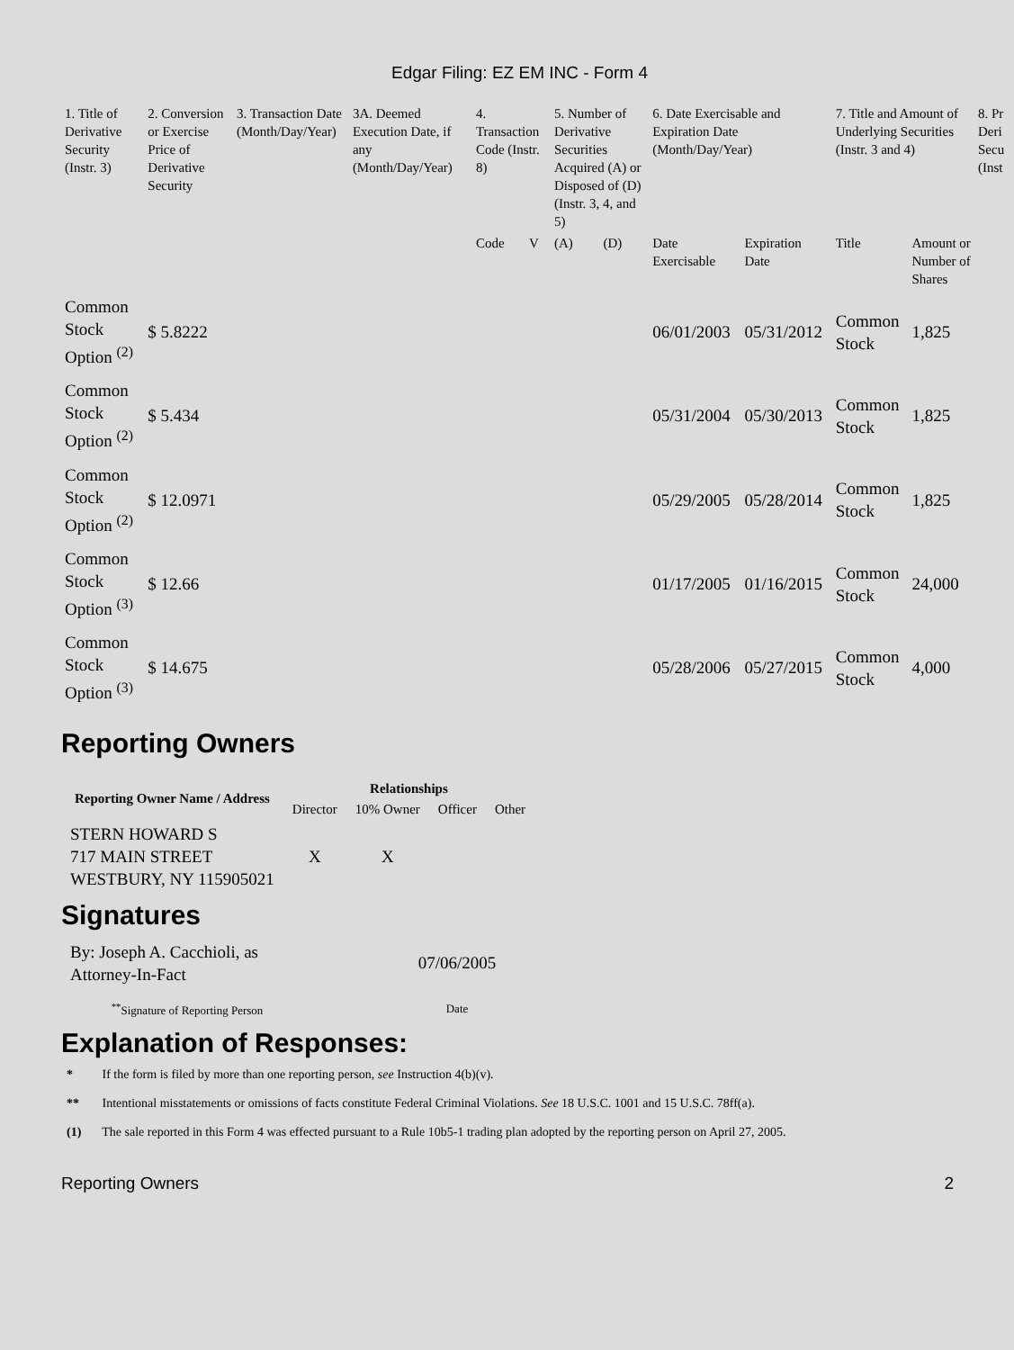Edgar Filing: EZ EM INC - Form 4
| 1. Title of Derivative Security (Instr. 3) | 2. Conversion or Exercise Price of Derivative Security | 3. Transaction Date (Month/Day/Year) | 3A. Deemed Execution Date, if any (Month/Day/Year) | 4. Transaction Code (Instr. 8) | | 5. Number of Derivative Securities Acquired (A) or Disposed of (D) (Instr. 3, 4, and 5) | | 6. Date Exercisable and Expiration Date (Month/Day/Year) | | 7. Title and Amount of Underlying Securities (Instr. 3 and 4) | | 8. Pr Deri Secu (Inst |
| --- | --- | --- | --- | --- | --- | --- | --- | --- | --- | --- | --- | --- |
| | | | | Code | V | (A) | (D) | Date Exercisable | Expiration Date | Title | Amount or Number of Shares | |
| Common Stock Option <sup>(2)</sup> | $ 5.8222 | | | | | | | 06/01/2003 | 05/31/2012 | Common Stock | 1,825 | |
| Common Stock Option <sup>(2)</sup> | $ 5.434 | | | | | | | 05/31/2004 | 05/30/2013 | Common Stock | 1,825 | |
| Common Stock Option <sup>(2)</sup> | $ 12.0971 | | | | | | | 05/29/2005 | 05/28/2014 | Common Stock | 1,825 | |
| Common Stock Option <sup>(3)</sup> | $ 12.66 | | | | | | | 01/17/2005 | 01/16/2015 | Common Stock | 24,000 | |
| Common Stock Option <sup>(3)</sup> | $ 14.675 | | | | | | | 05/28/2006 | 05/27/2015 | Common Stock | 4,000 | |
Reporting Owners
| Reporting Owner Name / Address | Relationships | | | |
| --- | --- | --- | --- | --- |
| | Director | 10% Owner | Officer | Other |
| STERN HOWARD S 717 MAIN STREET WESTBURY, NY 115905021 | X | X | | |
Signatures
| By: Joseph A. Cacchioli, as Attorney-In-Fact | 07/06/2005 |
| <sup>**</sup> Signature of Reporting Person | Date |
Explanation of Responses:
* If the form is filed by more than one reporting person, see Instruction 4(b)(v).
** Intentional misstatements or omissions of facts constitute Federal Criminal Violations. See 18 U.S.C. 1001 and 15 U.S.C. 78ff(a).
(1) The sale reported in this Form 4 was effected pursuant to a Rule 10b5-1 trading plan adopted by the reporting person on April 27, 2005.
Reporting Owners 2